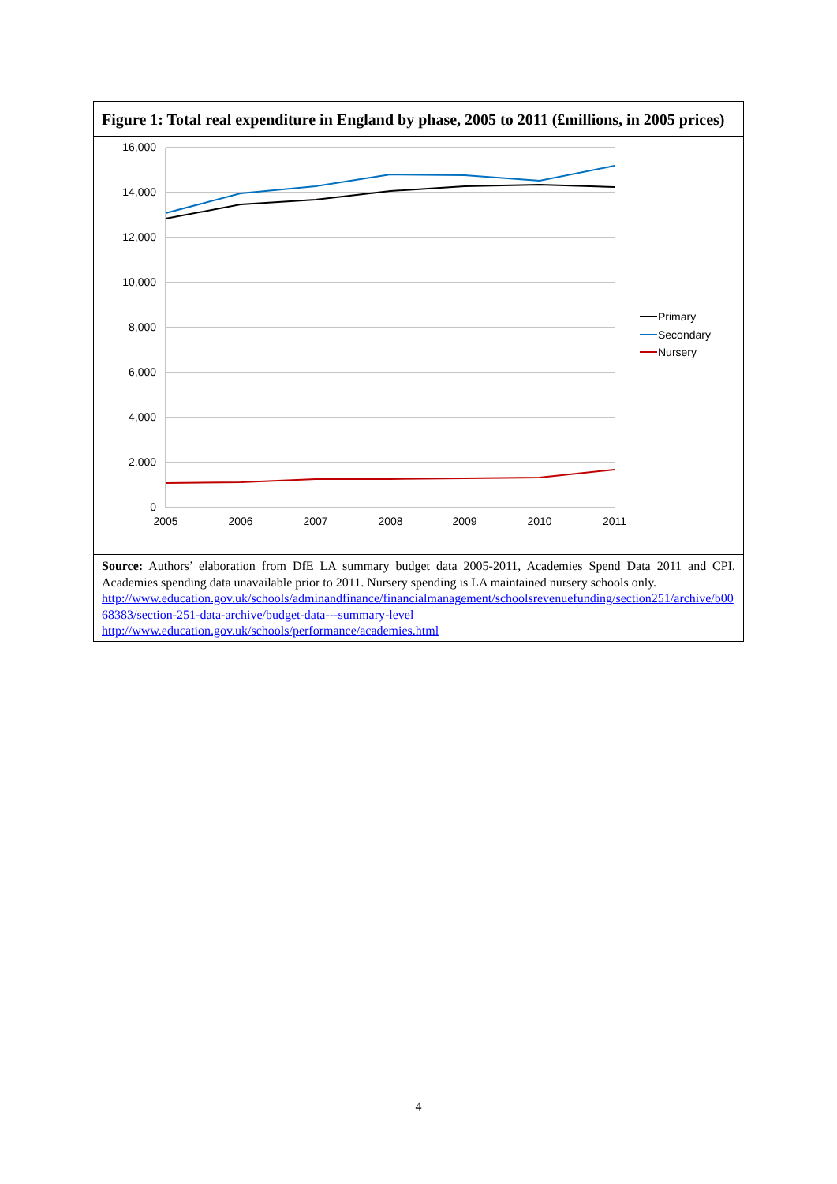Figure 1: Total real expenditure in England by phase, 2005 to 2011 (£millions, in 2005 prices)
16,000
14,000
12,000
10,000
8,000
6,000
4,000
2,000
0
2005
2006
2007
2008
2009
2010
2011
Primary
Secondary
Nursery
Source: Authors’ elaboration from DfE LA summary budget data 2005-2011, Academies Spend Data 2011 and CPI. Academies spending data unavailable prior to 2011. Nursery spending is LA maintained nursery schools only.
http://www.education.gov.uk/schools/adminandfinance/financialmanagement/schoolsrevenuefunding/section251/archive/b0068383/section-251-data-archive/budget-data---summary-level
http://www.education.gov.uk/schools/performance/academies.html
4